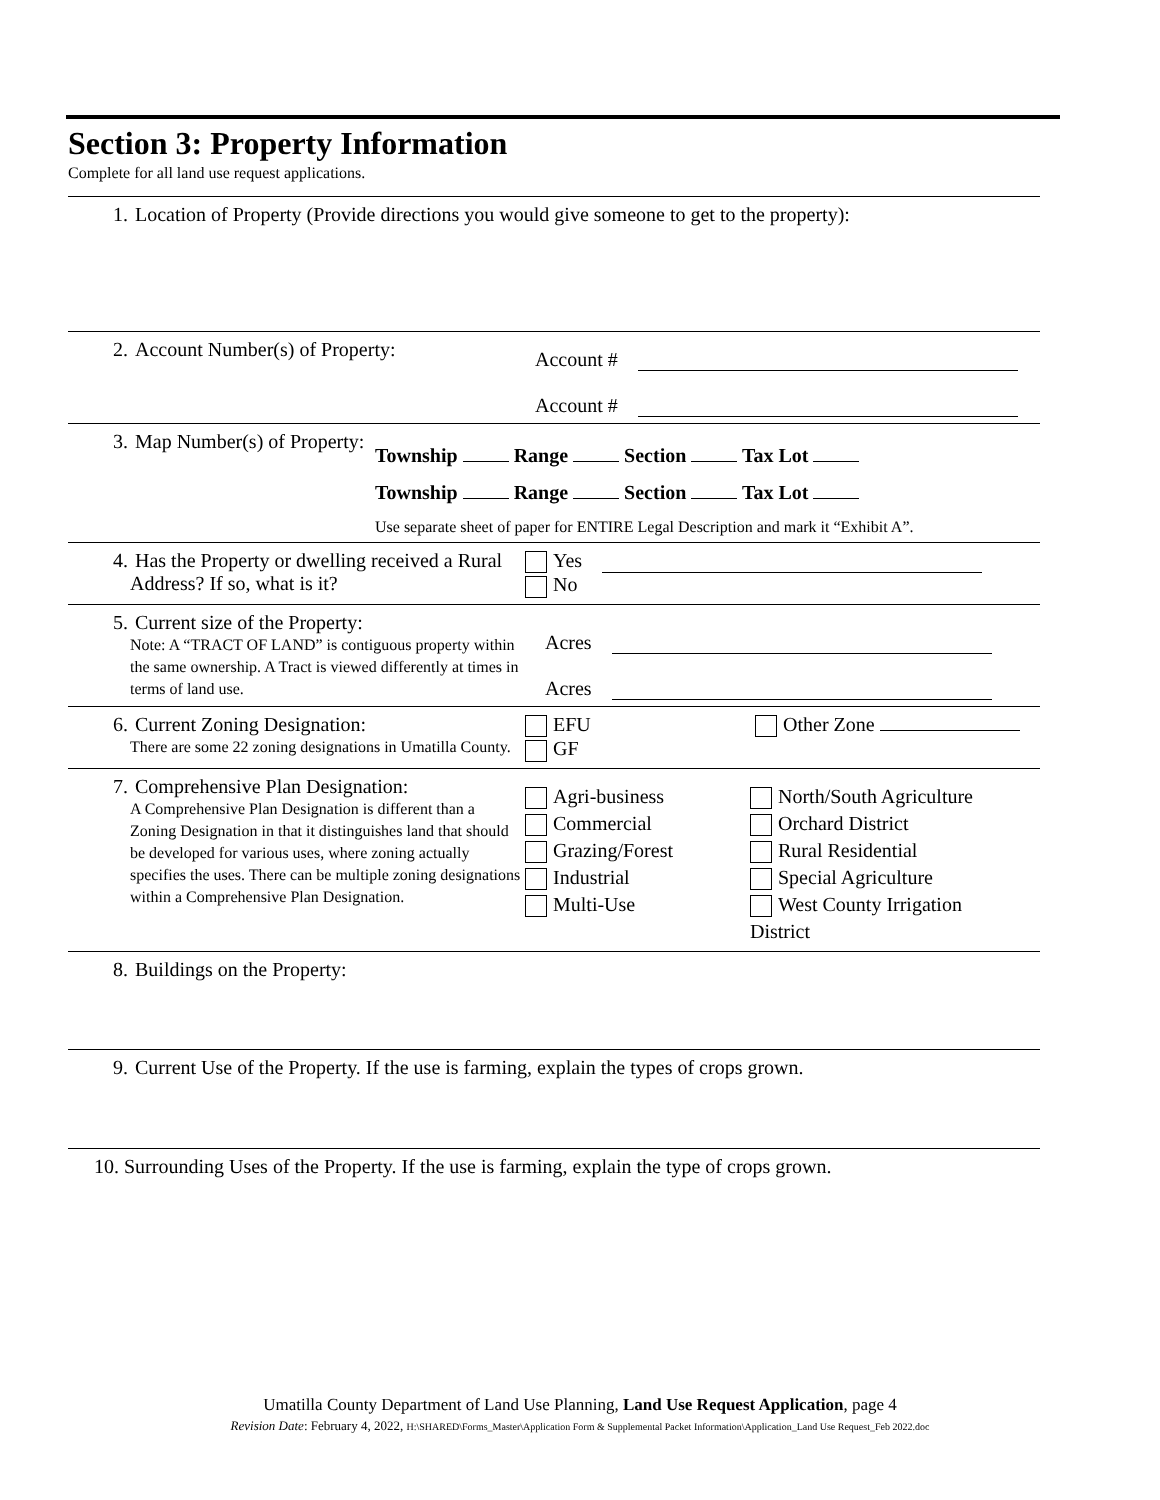Section 3: Property Information
Complete for all land use request applications.
1. Location of Property (Provide directions you would give someone to get to the property):
2. Account Number(s) of Property:
Account #
Account #
3. Map Number(s) of Property:
Township Range Section Tax Lot
Township Range Section Tax Lot
Use separate sheet of paper for ENTIRE Legal Description and mark it “Exhibit A”.
4. Has the Property or dwelling received a Rural Address? If so, what is it?
Yes
No
5. Current size of the Property:
Note: A “TRACT OF LAND” is contiguous property within the same ownership. A Tract is viewed differently at times in terms of land use.
Acres
Acres
6. Current Zoning Designation:
There are some 22 zoning designations in Umatilla County.
EFU
GF
Other Zone
7. Comprehensive Plan Designation:
A Comprehensive Plan Designation is different than a Zoning Designation in that it distinguishes land that should be developed for various uses, where zoning actually specifies the uses. There can be multiple zoning designations within a Comprehensive Plan Designation.
Agri-business
Commercial
Grazing/Forest
Industrial
Multi-Use
North/South Agriculture
Orchard District
Rural Residential
Special Agriculture
West County Irrigation
District
8. Buildings on the Property:
9. Current Use of the Property. If the use is farming, explain the types of crops grown.
10. Surrounding Uses of the Property. If the use is farming, explain the type of crops grown.
Umatilla County Department of Land Use Planning, Land Use Request Application, page 4
Revision Date: February 4, 2022, H:\SHARED\Forms_Master\Application Form & Supplemental Packet Information\Application_Land Use Request_Feb 2022.doc